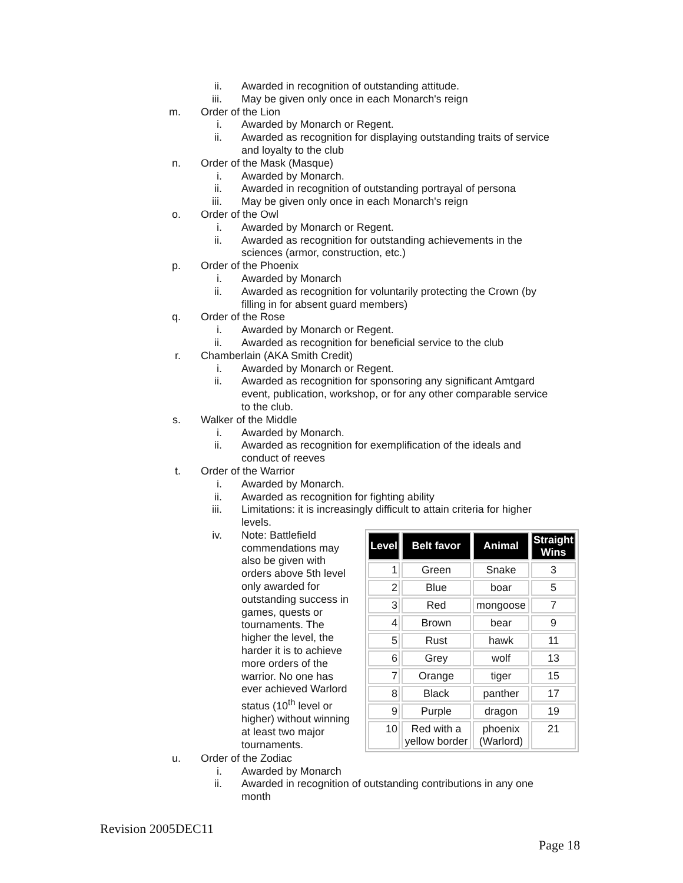ii. Awarded in recognition of outstanding attitude.
iii. May be given only once in each Monarch's reign
m. Order of the Lion
i. Awarded by Monarch or Regent.
ii. Awarded as recognition for displaying outstanding traits of service and loyalty to the club
n. Order of the Mask (Masque)
i. Awarded by Monarch.
ii. Awarded in recognition of outstanding portrayal of persona
iii. May be given only once in each Monarch's reign
o. Order of the Owl
i. Awarded by Monarch or Regent.
ii. Awarded as recognition for outstanding achievements in the sciences (armor, construction, etc.)
p. Order of the Phoenix
i. Awarded by Monarch
ii. Awarded as recognition for voluntarily protecting the Crown (by filling in for absent guard members)
q. Order of the Rose
i. Awarded by Monarch or Regent.
ii. Awarded as recognition for beneficial service to the club
r. Chamberlain (AKA Smith Credit)
i. Awarded by Monarch or Regent.
ii. Awarded as recognition for sponsoring any significant Amtgard event, publication, workshop, or for any other comparable service to the club.
s. Walker of the Middle
i. Awarded by Monarch.
ii. Awarded as recognition for exemplification of the ideals and conduct of reeves
t. Order of the Warrior
i. Awarded by Monarch.
ii. Awarded as recognition for fighting ability
iii. Limitations: it is increasingly difficult to attain criteria for higher levels.
iv. Note: Battlefield commendations may also be given with orders above 5th level only awarded for outstanding success in games, quests or tournaments. The higher the level, the harder it is to achieve more orders of the warrior. No one has ever achieved Warlord status (10<sup>th</sup> level or higher) without winning at least two major tournaments.
| Level | Belt favor | Animal | Straight Wins |
| --- | --- | --- | --- |
| 1 | Green | Snake | 3 |
| 2 | Blue | boar | 5 |
| 3 | Red | mongoose | 7 |
| 4 | Brown | bear | 9 |
| 5 | Rust | hawk | 11 |
| 6 | Grey | wolf | 13 |
| 7 | Orange | tiger | 15 |
| 8 | Black | panther | 17 |
| 9 | Purple | dragon | 19 |
| 10 | Red with a yellow border | phoenix (Warlord) | 21 |
u. Order of the Zodiac
i. Awarded by Monarch
ii. Awarded in recognition of outstanding contributions in any one month
Revision 2005DEC11
Page 18